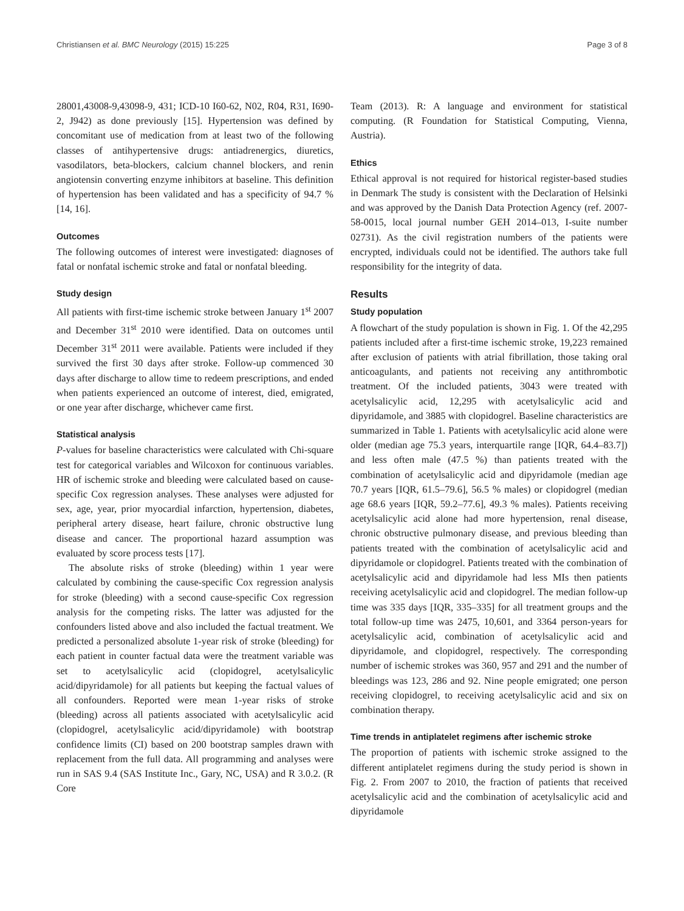Christiansen et al. BMC Neurology (2015) 15:225 Page 3 of 8
28001,43008-9,43098-9, 431; ICD-10 I60-62, N02, R04, R31, I690-2, J942) as done previously [15]. Hypertension was defined by concomitant use of medication from at least two of the following classes of antihypertensive drugs: antiadrenergics, diuretics, vasodilators, beta-blockers, calcium channel blockers, and renin angiotensin converting enzyme inhibitors at baseline. This definition of hypertension has been validated and has a specificity of 94.7 % [14, 16].
Outcomes
The following outcomes of interest were investigated: diagnoses of fatal or nonfatal ischemic stroke and fatal or nonfatal bleeding.
Study design
All patients with first-time ischemic stroke between January 1<sup>st</sup> 2007 and December 31<sup>st</sup> 2010 were identified. Data on outcomes until December 31<sup>st</sup> 2011 were available. Patients were included if they survived the first 30 days after stroke. Follow-up commenced 30 days after discharge to allow time to redeem prescriptions, and ended when patients experienced an outcome of interest, died, emigrated, or one year after discharge, whichever came first.
Statistical analysis
P-values for baseline characteristics were calculated with Chi-square test for categorical variables and Wilcoxon for continuous variables. HR of ischemic stroke and bleeding were calculated based on cause-specific Cox regression analyses. These analyses were adjusted for sex, age, year, prior myocardial infarction, hypertension, diabetes, peripheral artery disease, heart failure, chronic obstructive lung disease and cancer. The proportional hazard assumption was evaluated by score process tests [17].
The absolute risks of stroke (bleeding) within 1 year were calculated by combining the cause-specific Cox regression analysis for stroke (bleeding) with a second cause-specific Cox regression analysis for the competing risks. The latter was adjusted for the confounders listed above and also included the factual treatment. We predicted a personalized absolute 1-year risk of stroke (bleeding) for each patient in counter factual data were the treatment variable was set to acetylsalicylic acid (clopidogrel, acetylsalicylic acid/dipyridamole) for all patients but keeping the factual values of all confounders. Reported were mean 1-year risks of stroke (bleeding) across all patients associated with acetylsalicylic acid (clopidogrel, acetylsalicylic acid/dipyridamole) with bootstrap confidence limits (CI) based on 200 bootstrap samples drawn with replacement from the full data. All programming and analyses were run in SAS 9.4 (SAS Institute Inc., Gary, NC, USA) and R 3.0.2. (R Core
Team (2013). R: A language and environment for statistical computing. (R Foundation for Statistical Computing, Vienna, Austria).
Ethics
Ethical approval is not required for historical register-based studies in Denmark The study is consistent with the Declaration of Helsinki and was approved by the Danish Data Protection Agency (ref. 2007-58-0015, local journal number GEH 2014–013, I-suite number 02731). As the civil registration numbers of the patients were encrypted, individuals could not be identified. The authors take full responsibility for the integrity of data.
Results
Study population
A flowchart of the study population is shown in Fig. 1. Of the 42,295 patients included after a first-time ischemic stroke, 19,223 remained after exclusion of patients with atrial fibrillation, those taking oral anticoagulants, and patients not receiving any antithrombotic treatment. Of the included patients, 3043 were treated with acetylsalicylic acid, 12,295 with acetylsalicylic acid and dipyridamole, and 3885 with clopidogrel. Baseline characteristics are summarized in Table 1. Patients with acetylsalicylic acid alone were older (median age 75.3 years, interquartile range [IQR, 64.4–83.7]) and less often male (47.5 %) than patients treated with the combination of acetylsalicylic acid and dipyridamole (median age 70.7 years [IQR, 61.5–79.6], 56.5 % males) or clopidogrel (median age 68.6 years [IQR, 59.2–77.6], 49.3 % males). Patients receiving acetylsalicylic acid alone had more hypertension, renal disease, chronic obstructive pulmonary disease, and previous bleeding than patients treated with the combination of acetylsalicylic acid and dipyridamole or clopidogrel. Patients treated with the combination of acetylsalicylic acid and dipyridamole had less MIs then patients receiving acetylsalicylic acid and clopidogrel. The median follow-up time was 335 days [IQR, 335–335] for all treatment groups and the total follow-up time was 2475, 10,601, and 3364 person-years for acetylsalicylic acid, combination of acetylsalicylic acid and dipyridamole, and clopidogrel, respectively. The corresponding number of ischemic strokes was 360, 957 and 291 and the number of bleedings was 123, 286 and 92. Nine people emigrated; one person receiving clopidogrel, to receiving acetylsalicylic acid and six on combination therapy.
Time trends in antiplatelet regimens after ischemic stroke
The proportion of patients with ischemic stroke assigned to the different antiplatelet regimens during the study period is shown in Fig. 2. From 2007 to 2010, the fraction of patients that received acetylsalicylic acid and the combination of acetylsalicylic acid and dipyridamole